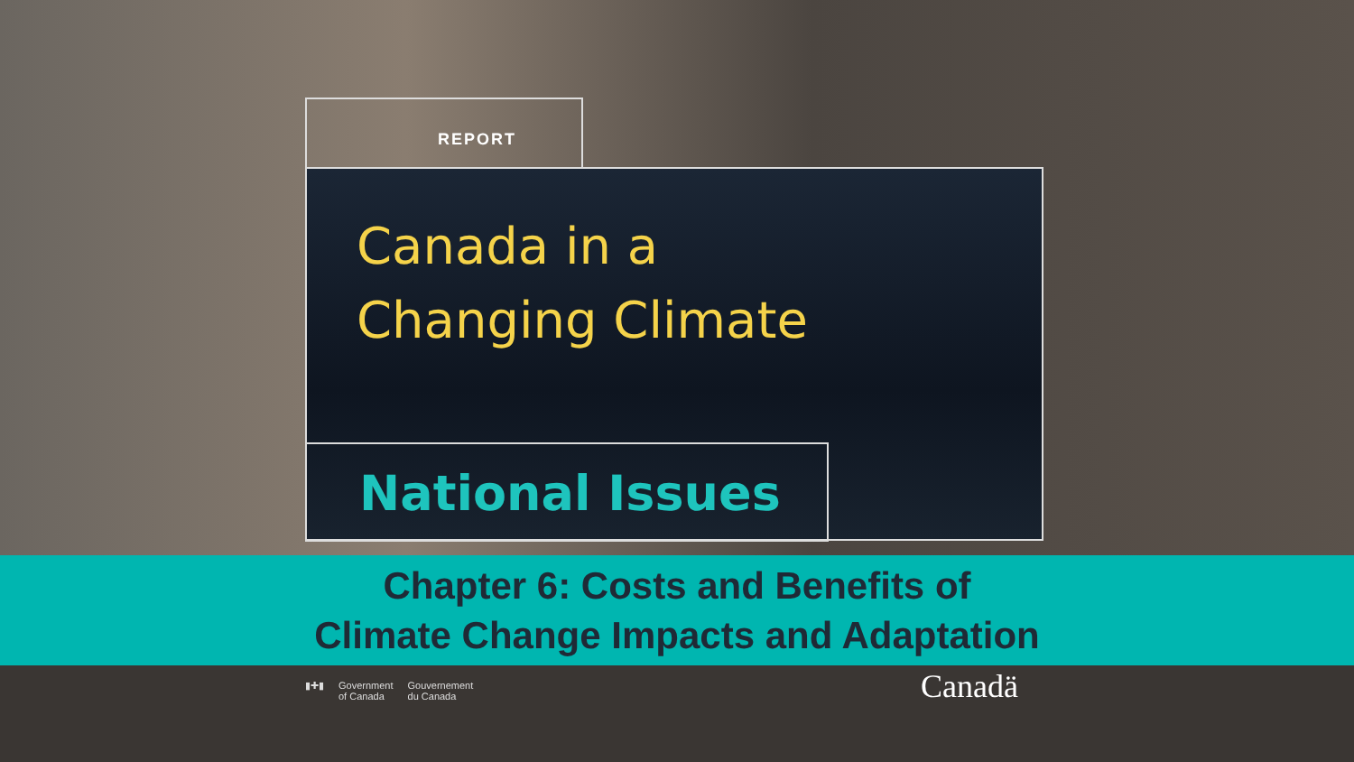REPORT
Canada in a
Changing Climate
National Issues
Chapter 6: Costs and Benefits of
Climate Change Impacts and Adaptation
▮✚▮ Government
of Canada Gouvernement
du Canada
Canadä